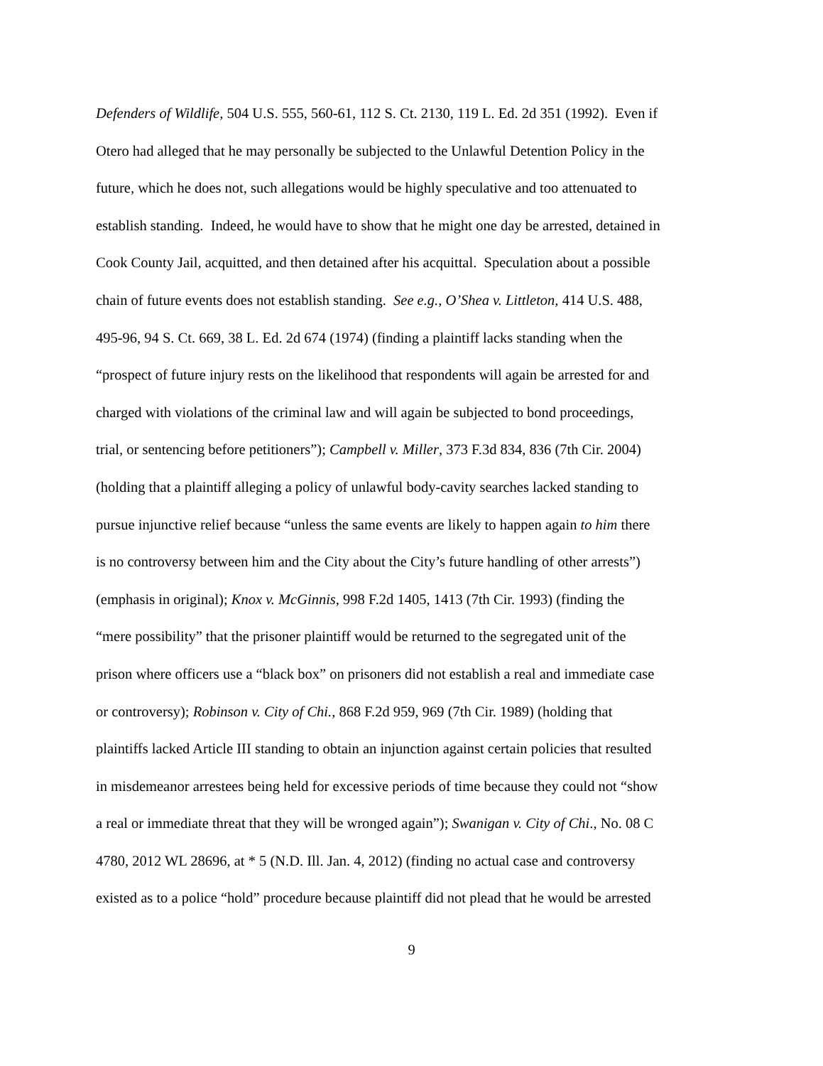Defenders of Wildlife, 504 U.S. 555, 560-61, 112 S. Ct. 2130, 119 L. Ed. 2d 351 (1992). Even if
Otero had alleged that he may personally be subjected to the Unlawful Detention Policy in the
future, which he does not, such allegations would be highly speculative and too attenuated to
establish standing. Indeed, he would have to show that he might one day be arrested, detained in
Cook County Jail, acquitted, and then detained after his acquittal. Speculation about a possible
chain of future events does not establish standing. See e.g., O’Shea v. Littleton, 414 U.S. 488,
495-96, 94 S. Ct. 669, 38 L. Ed. 2d 674 (1974) (finding a plaintiff lacks standing when the
“prospect of future injury rests on the likelihood that respondents will again be arrested for and
charged with violations of the criminal law and will again be subjected to bond proceedings,
trial, or sentencing before petitioners”); Campbell v. Miller, 373 F.3d 834, 836 (7th Cir. 2004)
(holding that a plaintiff alleging a policy of unlawful body-cavity searches lacked standing to
pursue injunctive relief because “unless the same events are likely to happen again to him there
is no controversy between him and the City about the City’s future handling of other arrests”)
(emphasis in original); Knox v. McGinnis, 998 F.2d 1405, 1413 (7th Cir. 1993) (finding the
“mere possibility” that the prisoner plaintiff would be returned to the segregated unit of the
prison where officers use a “black box” on prisoners did not establish a real and immediate case
or controversy); Robinson v. City of Chi., 868 F.2d 959, 969 (7th Cir. 1989) (holding that
plaintiffs lacked Article III standing to obtain an injunction against certain policies that resulted
in misdemeanor arrestees being held for excessive periods of time because they could not “show
a real or immediate threat that they will be wronged again”); Swanigan v. City of Chi., No. 08 C
4780, 2012 WL 28696, at * 5 (N.D. Ill. Jan. 4, 2012) (finding no actual case and controversy
existed as to a police “hold” procedure because plaintiff did not plead that he would be arrested
9